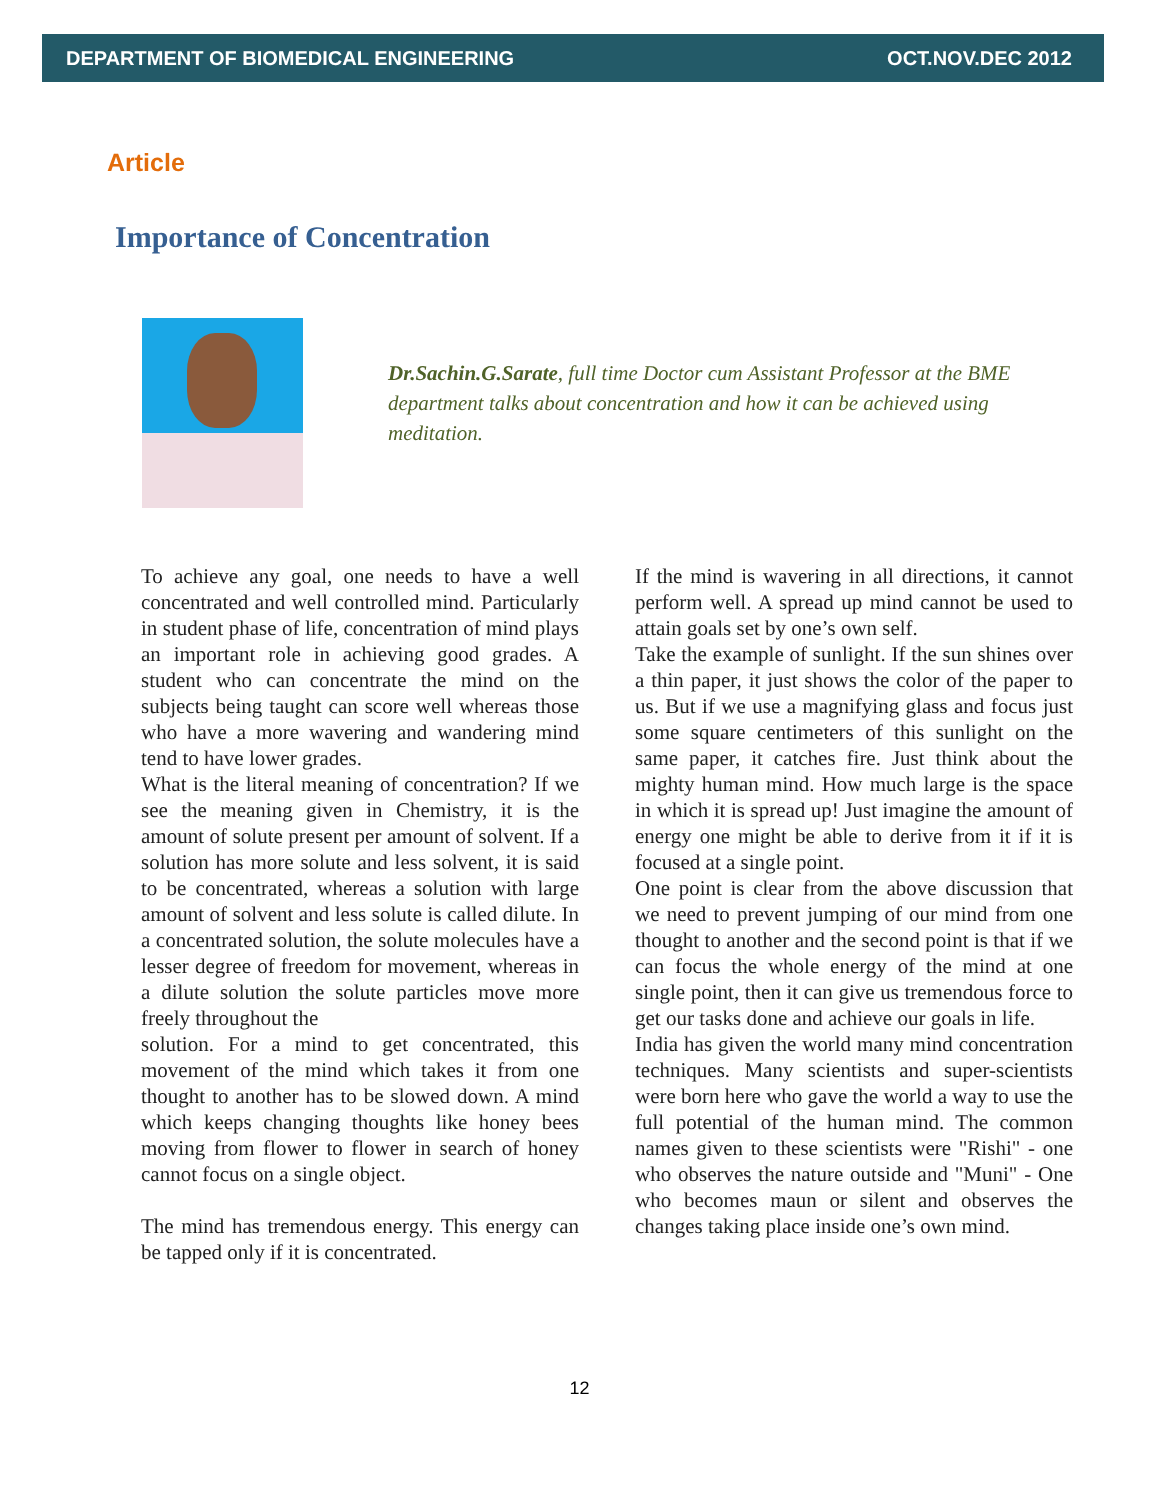DEPARTMENT OF BIOMEDICAL ENGINEERING OCT.NOV.DEC 2012
Article
Importance of Concentration
Dr.Sachin.G.Sarate, full time Doctor cum Assistant Professor at the BME department talks about concentration and how it can be achieved using meditation.
To achieve any goal, one needs to have a well concentrated and well controlled mind. Particularly in student phase of life, concentration of mind plays an important role in achieving good grades. A student who can concentrate the mind on the subjects being taught can score well whereas those who have a more wavering and wandering mind tend to have lower grades.
What is the literal meaning of concentration? If we see the meaning given in Chemistry, it is the amount of solute present per amount of solvent. If a solution has more solute and less solvent, it is said to be concentrated, whereas a solution with large amount of solvent and less solute is called dilute. In a concentrated solution, the solute molecules have a lesser degree of freedom for movement, whereas in a dilute solution the solute particles move more freely throughout the
solution. For a mind to get concentrated, this movement of the mind which takes it from one thought to another has to be slowed down. A mind which keeps changing thoughts like honey bees moving from flower to flower in search of honey cannot focus on a single object.
The mind has tremendous energy. This energy can be tapped only if it is concentrated.
If the mind is wavering in all directions, it cannot perform well. A spread up mind cannot be used to attain goals set by one’s own self.
Take the example of sunlight. If the sun shines over a thin paper, it just shows the color of the paper to us. But if we use a magnifying glass and focus just some square centimeters of this sunlight on the same paper, it catches fire. Just think about the mighty human mind. How much large is the space in which it is spread up! Just imagine the amount of energy one might be able to derive from it if it is focused at a single point.
One point is clear from the above discussion that we need to prevent jumping of our mind from one thought to another and the second point is that if we can focus the whole energy of the mind at one single point, then it can give us tremendous force to get our tasks done and achieve our goals in life.
India has given the world many mind concentration techniques. Many scientists and super-scientists were born here who gave the world a way to use the full potential of the human mind. The common names given to these scientists were "Rishi" - one who observes the nature outside and "Muni" - One who becomes maun or silent and observes the changes taking place inside one’s own mind.
12